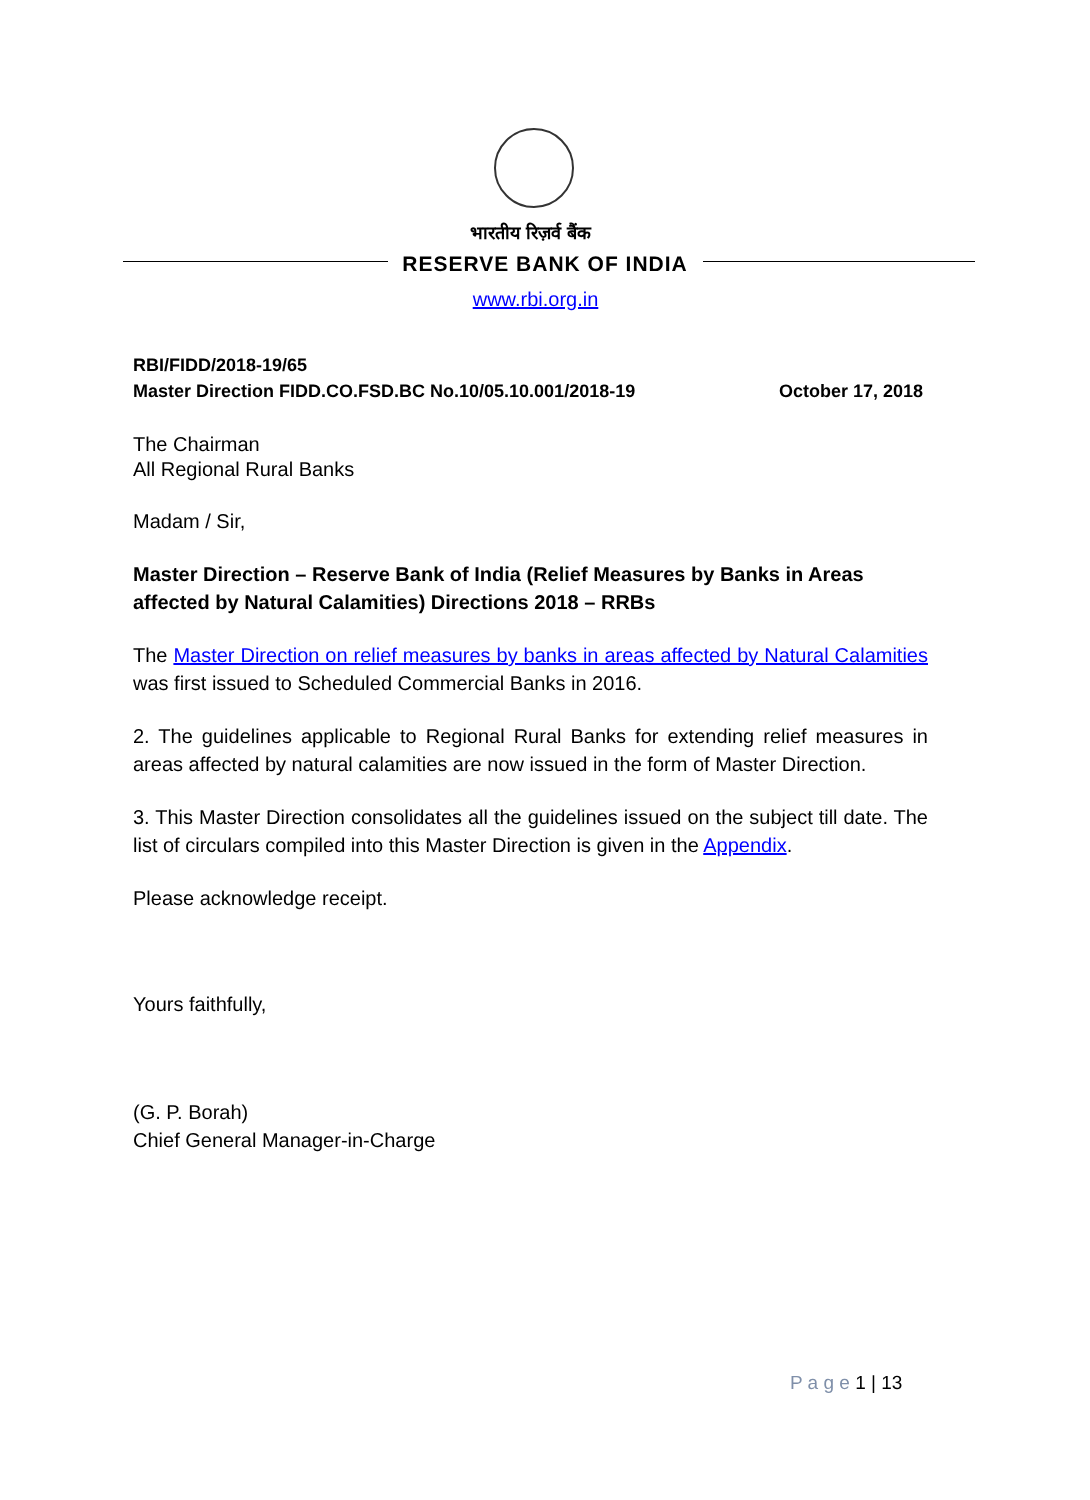भारतीय रिज़र्व बैंक
RESERVE BANK OF INDIA
www.rbi.org.in
RBI/FIDD/2018-19/65
Master Direction FIDD.CO.FSD.BC No.10/05.10.001/2018-19 October 17, 2018
The Chairman
All Regional Rural Banks
Madam / Sir,
Master Direction – Reserve Bank of India (Relief Measures by Banks in Areas affected by Natural Calamities) Directions 2018 – RRBs
The Master Direction on relief measures by banks in areas affected by Natural Calamities was first issued to Scheduled Commercial Banks in 2016.
2. The guidelines applicable to Regional Rural Banks for extending relief measures in areas affected by natural calamities are now issued in the form of Master Direction.
3. This Master Direction consolidates all the guidelines issued on the subject till date. The list of circulars compiled into this Master Direction is given in the Appendix.
Please acknowledge receipt.
Yours faithfully,
(G. P. Borah)
Chief General Manager-in-Charge
P a g e 1 | 13